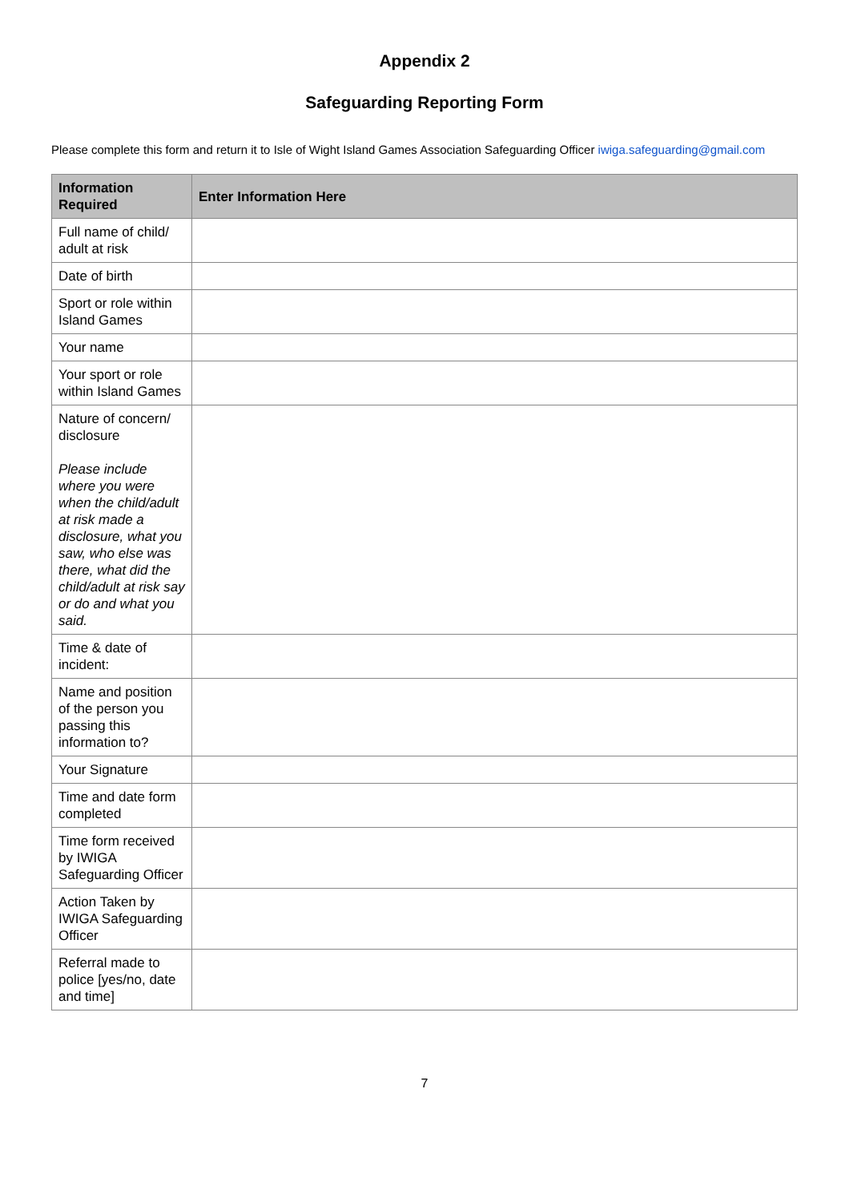Appendix 2
Safeguarding Reporting Form
Please complete this form and return it to Isle of Wight Island Games Association Safeguarding Officer iwiga.safeguarding@gmail.com
| Information Required | Enter Information Here |
| --- | --- |
| Full name of child/ adult at risk | |
| Date of birth | |
| Sport or role within Island Games | |
| Your name | |
| Your sport or role within Island Games | |
| Nature of concern/ disclosure Please include where you were when the child/adult at risk made a disclosure, what you saw, who else was there, what did the child/adult at risk say or do and what you said. | |
| Time & date of incident: | |
| Name and position of the person you passing this information to? | |
| Your Signature | |
| Time and date form completed | |
| Time form received by IWIGA Safeguarding Officer | |
| Action Taken by IWIGA Safeguarding Officer | |
| Referral made to police [yes/no, date and time] | |
7